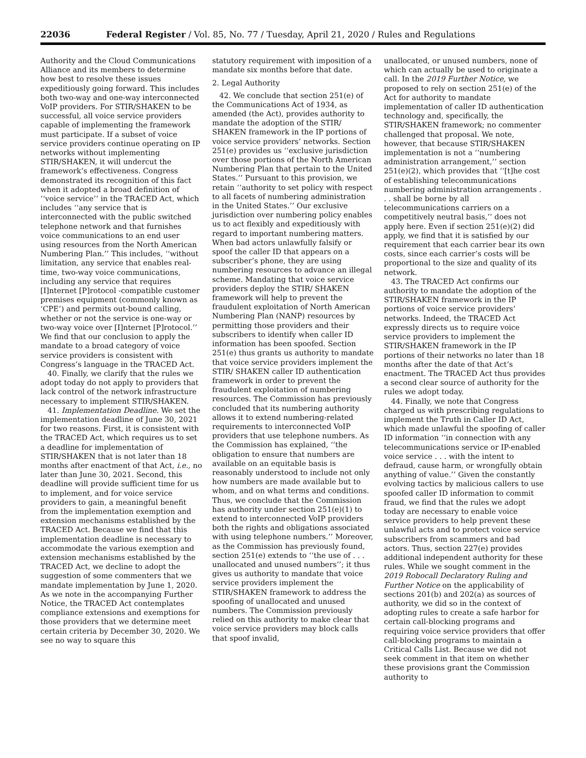22036 Federal Register / Vol. 85, No. 77 / Tuesday, April 21, 2020 / Rules and Regulations
Authority and the Cloud Communications Alliance and its members to determine how best to resolve these issues expeditiously going forward. This includes both two-way and one-way interconnected VoIP providers. For STIR/SHAKEN to be successful, all voice service providers capable of implementing the framework must participate. If a subset of voice service providers continue operating on IP networks without implementing STIR/SHAKEN, it will undercut the framework’s effectiveness. Congress demonstrated its recognition of this fact when it adopted a broad definition of ‘‘voice service’’ in the TRACED Act, which includes ‘‘any service that is interconnected with the public switched telephone network and that furnishes voice communications to an end user using resources from the North American Numbering Plan.’’ This includes, ‘‘without limitation, any service that enables real-time, two-way voice communications, including any service that requires [I]nternet [P]rotocol -compatible customer premises equipment (commonly known as ‘CPE’) and permits out-bound calling, whether or not the service is one-way or two-way voice over [I]nternet [P]rotocol.’’ We find that our conclusion to apply the mandate to a broad category of voice service providers is consistent with Congress’s language in the TRACED Act.
40. Finally, we clarify that the rules we adopt today do not apply to providers that lack control of the network infrastructure necessary to implement STIR/SHAKEN.
41. Implementation Deadline. We set the implementation deadline of June 30, 2021 for two reasons. First, it is consistent with the TRACED Act, which requires us to set a deadline for implementation of STIR/SHAKEN that is not later than 18 months after enactment of that Act, i.e., no later than June 30, 2021. Second, this deadline will provide sufficient time for us to implement, and for voice service providers to gain, a meaningful benefit from the implementation exemption and extension mechanisms established by the TRACED Act. Because we find that this implementation deadline is necessary to accommodate the various exemption and extension mechanisms established by the TRACED Act, we decline to adopt the suggestion of some commenters that we mandate implementation by June 1, 2020. As we note in the accompanying Further Notice, the TRACED Act contemplates compliance extensions and exemptions for those providers that we determine meet certain criteria by December 30, 2020. We see no way to square this
statutory requirement with imposition of a mandate six months before that date.
2. Legal Authority
42. We conclude that section 251(e) of the Communications Act of 1934, as amended (the Act), provides authority to mandate the adoption of the STIR/ SHAKEN framework in the IP portions of voice service providers’ networks. Section 251(e) provides us ‘‘exclusive jurisdiction over those portions of the North American Numbering Plan that pertain to the United States.’’ Pursuant to this provision, we retain ‘‘authority to set policy with respect to all facets of numbering administration in the United States.’’ Our exclusive jurisdiction over numbering policy enables us to act flexibly and expeditiously with regard to important numbering matters. When bad actors unlawfully falsify or spoof the caller ID that appears on a subscriber’s phone, they are using numbering resources to advance an illegal scheme. Mandating that voice service providers deploy the STIR/ SHAKEN framework will help to prevent the fraudulent exploitation of North American Numbering Plan (NANP) resources by permitting those providers and their subscribers to identify when caller ID information has been spoofed. Section 251(e) thus grants us authority to mandate that voice service providers implement the STIR/ SHAKEN caller ID authentication framework in order to prevent the fraudulent exploitation of numbering resources. The Commission has previously concluded that its numbering authority allows it to extend numbering-related requirements to interconnected VoIP providers that use telephone numbers. As the Commission has explained, ‘‘the obligation to ensure that numbers are available on an equitable basis is reasonably understood to include not only how numbers are made available but to whom, and on what terms and conditions. Thus, we conclude that the Commission has authority under section 251(e)(1) to extend to interconnected VoIP providers both the rights and obligations associated with using telephone numbers.’’ Moreover, as the Commission has previously found, section 251(e) extends to ‘‘the use of . . . unallocated and unused numbers’’; it thus gives us authority to mandate that voice service providers implement the STIR/SHAKEN framework to address the spoofing of unallocated and unused numbers. The Commission previously relied on this authority to make clear that voice service providers may block calls that spoof invalid,
unallocated, or unused numbers, none of which can actually be used to originate a call. In the 2019 Further Notice, we proposed to rely on section 251(e) of the Act for authority to mandate implementation of caller ID authentication technology and, specifically, the STIR/SHAKEN framework; no commenter challenged that proposal. We note, however, that because STIR/SHAKEN implementation is not a ‘‘numbering administration arrangement,’’ section 251(e)(2), which provides that ‘‘[t]he cost of establishing telecommunications numbering administration arrangements . . . shall be borne by all telecommunications carriers on a competitively neutral basis,’’ does not apply here. Even if section 251(e)(2) did apply, we find that it is satisfied by our requirement that each carrier bear its own costs, since each carrier’s costs will be proportional to the size and quality of its network.
43. The TRACED Act confirms our authority to mandate the adoption of the STIR/SHAKEN framework in the IP portions of voice service providers’ networks. Indeed, the TRACED Act expressly directs us to require voice service providers to implement the STIR/SHAKEN framework in the IP portions of their networks no later than 18 months after the date of that Act’s enactment. The TRACED Act thus provides a second clear source of authority for the rules we adopt today.
44. Finally, we note that Congress charged us with prescribing regulations to implement the Truth in Caller ID Act, which made unlawful the spoofing of caller ID information ‘‘in connection with any telecommunications service or IP-enabled voice service . . . with the intent to defraud, cause harm, or wrongfully obtain anything of value.’’ Given the constantly evolving tactics by malicious callers to use spoofed caller ID information to commit fraud, we find that the rules we adopt today are necessary to enable voice service providers to help prevent these unlawful acts and to protect voice service subscribers from scammers and bad actors. Thus, section 227(e) provides additional independent authority for these rules. While we sought comment in the 2019 Robocall Declaratory Ruling and Further Notice on the applicability of sections 201(b) and 202(a) as sources of authority, we did so in the context of adopting rules to create a safe harbor for certain call-blocking programs and requiring voice service providers that offer call-blocking programs to maintain a Critical Calls List. Because we did not seek comment in that item on whether these provisions grant the Commission authority to